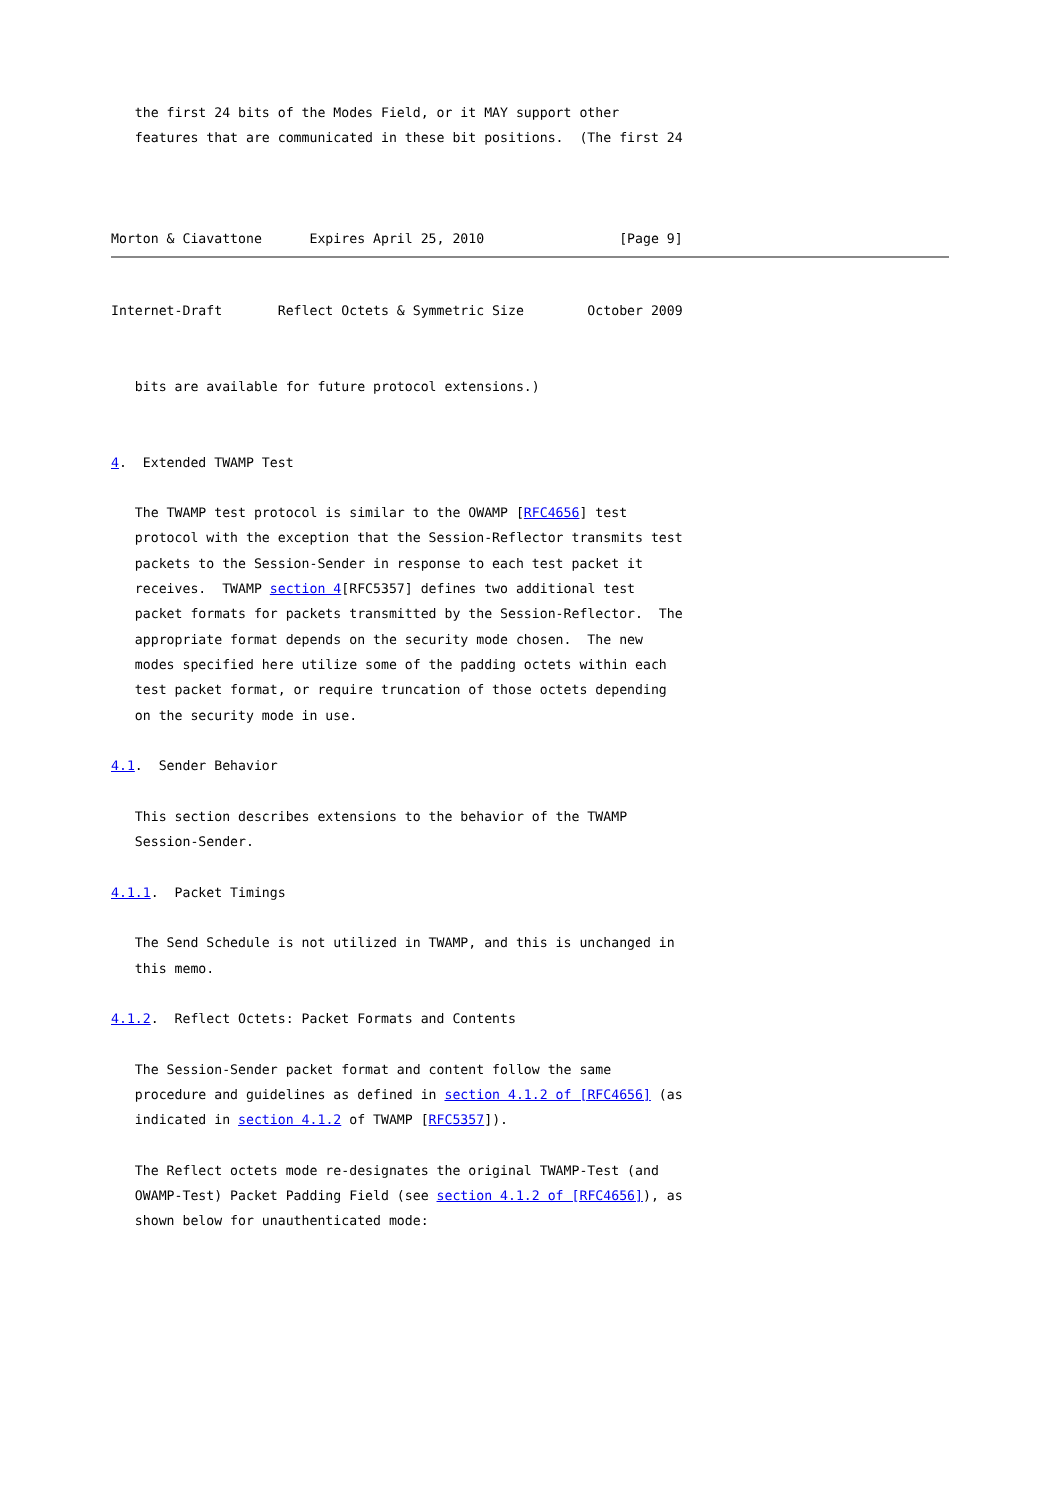the first 24 bits of the Modes Field, or it MAY support other
   features that are communicated in these bit positions.  (The first 24



Morton & Ciavattone      Expires April 25, 2010                 [Page 9]
Internet-Draft       Reflect Octets & Symmetric Size        October 2009


   bits are available for future protocol extensions.)


4.  Extended TWAMP Test

   The TWAMP test protocol is similar to the OWAMP [RFC4656] test
   protocol with the exception that the Session-Reflector transmits test
   packets to the Session-Sender in response to each test packet it
   receives.  TWAMP section 4[RFC5357] defines two additional test
   packet formats for packets transmitted by the Session-Reflector.  The
   appropriate format depends on the security mode chosen.  The new
   modes specified here utilize some of the padding octets within each
   test packet format, or require truncation of those octets depending
   on the security mode in use.

4.1.  Sender Behavior

   This section describes extensions to the behavior of the TWAMP
   Session-Sender.

4.1.1.  Packet Timings

   The Send Schedule is not utilized in TWAMP, and this is unchanged in
   this memo.

4.1.2.  Reflect Octets: Packet Formats and Contents

   The Session-Sender packet format and content follow the same
   procedure and guidelines as defined in section 4.1.2 of [RFC4656] (as
   indicated in section 4.1.2 of TWAMP [RFC5357]).

   The Reflect octets mode re-designates the original TWAMP-Test (and
   OWAMP-Test) Packet Padding Field (see section 4.1.2 of [RFC4656]), as
   shown below for unauthenticated mode: